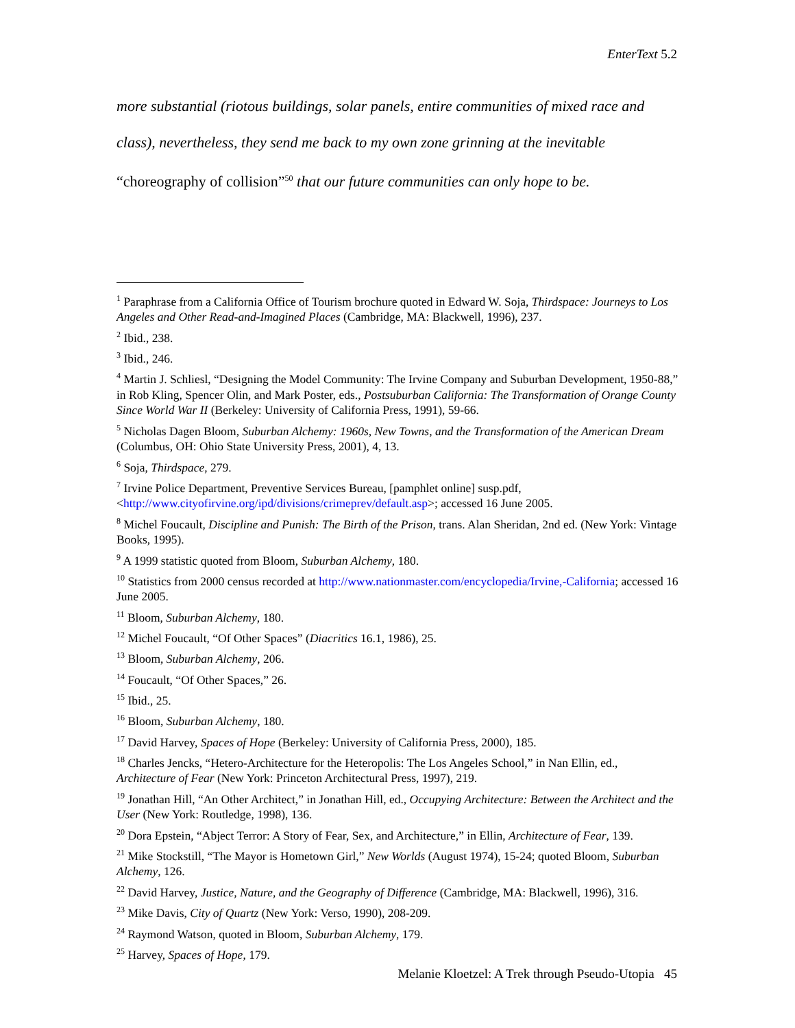EnterText 5.2
more substantial (riotous buildings, solar panels, entire communities of mixed race and class), nevertheless, they send me back to my own zone grinning at the inevitable “choreography of collision”<sup>50</sup> that our future communities can only hope to be.
<sup>1</sup> Paraphrase from a California Office of Tourism brochure quoted in Edward W. Soja, Thirdspace: Journeys to Los Angeles and Other Read-and-Imagined Places (Cambridge, MA: Blackwell, 1996), 237.
<sup>2</sup> Ibid., 238.
<sup>3</sup> Ibid., 246.
<sup>4</sup> Martin J. Schliesl, “Designing the Model Community: The Irvine Company and Suburban Development, 1950-88,” in Rob Kling, Spencer Olin, and Mark Poster, eds., Postsuburban California: The Transformation of Orange County Since World War II (Berkeley: University of California Press, 1991), 59-66.
<sup>5</sup> Nicholas Dagen Bloom, Suburban Alchemy: 1960s, New Towns, and the Transformation of the American Dream (Columbus, OH: Ohio State University Press, 2001), 4, 13.
<sup>6</sup> Soja, Thirdspace, 279.
<sup>7</sup> Irvine Police Department, Preventive Services Bureau, [pamphlet online] susp.pdf, <http://www.cityofirvine.org/ipd/divisions/crimeprev/default.asp>; accessed 16 June 2005.
<sup>8</sup> Michel Foucault, Discipline and Punish: The Birth of the Prison, trans. Alan Sheridan, 2nd ed. (New York: Vintage Books, 1995).
<sup>9</sup> A 1999 statistic quoted from Bloom, Suburban Alchemy, 180.
<sup>10</sup> Statistics from 2000 census recorded at http://www.nationmaster.com/encyclopedia/Irvine,-California; accessed 16 June 2005.
<sup>11</sup> Bloom, Suburban Alchemy, 180.
<sup>12</sup> Michel Foucault, “Of Other Spaces” (Diacritics 16.1, 1986), 25.
<sup>13</sup> Bloom, Suburban Alchemy, 206.
<sup>14</sup> Foucault, “Of Other Spaces,” 26.
<sup>15</sup> Ibid., 25.
<sup>16</sup> Bloom, Suburban Alchemy, 180.
<sup>17</sup> David Harvey, Spaces of Hope (Berkeley: University of California Press, 2000), 185.
<sup>18</sup> Charles Jencks, “Hetero-Architecture for the Heteropolis: The Los Angeles School,” in Nan Ellin, ed., Architecture of Fear (New York: Princeton Architectural Press, 1997), 219.
<sup>19</sup> Jonathan Hill, “An Other Architect,” in Jonathan Hill, ed., Occupying Architecture: Between the Architect and the User (New York: Routledge, 1998), 136.
<sup>20</sup> Dora Epstein, “Abject Terror: A Story of Fear, Sex, and Architecture,” in Ellin, Architecture of Fear, 139.
<sup>21</sup> Mike Stockstill, “The Mayor is Hometown Girl,” New Worlds (August 1974), 15-24; quoted Bloom, Suburban Alchemy, 126.
<sup>22</sup> David Harvey, Justice, Nature, and the Geography of Difference (Cambridge, MA: Blackwell, 1996), 316.
<sup>23</sup> Mike Davis, City of Quartz (New York: Verso, 1990), 208-209.
<sup>24</sup> Raymond Watson, quoted in Bloom, Suburban Alchemy, 179.
<sup>25</sup> Harvey, Spaces of Hope, 179.
Melanie Kloetzel: A Trek through Pseudo-Utopia 45